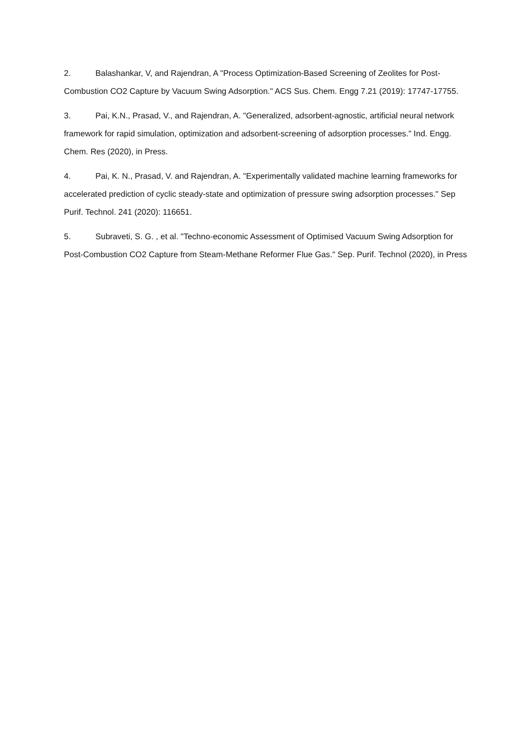2. Balashankar, V, and Rajendran, A "Process Optimization-Based Screening of Zeolites for Post-Combustion CO2 Capture by Vacuum Swing Adsorption." ACS Sus. Chem. Engg 7.21 (2019): 17747-17755.
3. Pai, K.N., Prasad, V., and Rajendran, A. "Generalized, adsorbent-agnostic, artificial neural network framework for rapid simulation, optimization and adsorbent-screening of adsorption processes." Ind. Engg. Chem. Res (2020), in Press.
4. Pai, K. N., Prasad, V. and Rajendran, A. "Experimentally validated machine learning frameworks for accelerated prediction of cyclic steady-state and optimization of pressure swing adsorption processes." Sep Purif. Technol. 241 (2020): 116651.
5. Subraveti, S. G. , et al. "Techno-economic Assessment of Optimised Vacuum Swing Adsorption for Post-Combustion CO2 Capture from Steam-Methane Reformer Flue Gas." Sep. Purif. Technol (2020), in Press